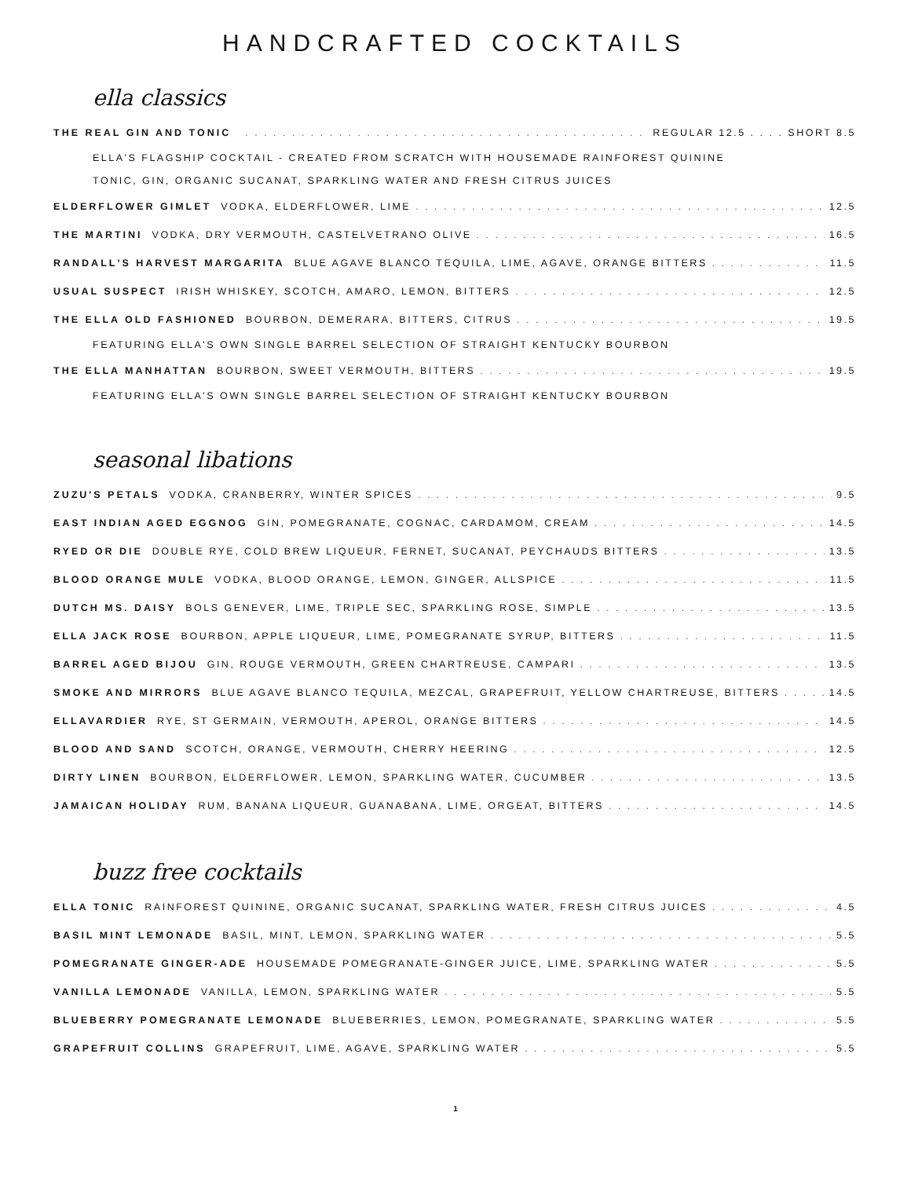HANDCRAFTED COCKTAILS
ella classics
THE REAL GIN AND TONIC REGULAR 12.5 . . . . SHORT 8.5
ELLA'S FLAGSHIP COCKTAIL - CREATED FROM SCRATCH WITH HOUSEMADE RAINFOREST QUININE
TONIC, GIN, ORGANIC SUCANAT, SPARKLING WATER AND FRESH CITRUS JUICES
ELDERFLOWER GIMLET VODKA, ELDERFLOWER, LIME 12.5
THE MARTINI VODKA, DRY VERMOUTH, CASTELVETRANO OLIVE 16.5
RANDALL'S HARVEST MARGARITA BLUE AGAVE BLANCO TEQUILA, LIME, AGAVE, ORANGE BITTERS 11.5
USUAL SUSPECT IRISH WHISKEY, SCOTCH, AMARO, LEMON, BITTERS 12.5
THE ELLA OLD FASHIONED BOURBON, DEMERARA, BITTERS, CITRUS 19.5
FEATURING ELLA'S OWN SINGLE BARREL SELECTION OF STRAIGHT KENTUCKY BOURBON
THE ELLA MANHATTAN BOURBON, SWEET VERMOUTH, BITTERS 19.5
FEATURING ELLA'S OWN SINGLE BARREL SELECTION OF STRAIGHT KENTUCKY BOURBON
seasonal libations
ZUZU'S PETALS VODKA, CRANBERRY, WINTER SPICES 9.5
EAST INDIAN AGED EGGNOG GIN, POMEGRANATE, COGNAC, CARDAMOM, CREAM 14.5
RYED OR DIE DOUBLE RYE, COLD BREW LIQUEUR, FERNET, SUCANAT, PEYCHAUDS BITTERS 13.5
BLOOD ORANGE MULE VODKA, BLOOD ORANGE, LEMON, GINGER, ALLSPICE 11.5
DUTCH MS. DAISY BOLS GENEVER, LIME, TRIPLE SEC, SPARKLING ROSE, SIMPLE 13.5
ELLA JACK ROSE BOURBON, APPLE LIQUEUR, LIME, POMEGRANATE SYRUP, BITTERS 11.5
BARREL AGED BIJOU GIN, ROUGE VERMOUTH, GREEN CHARTREUSE, CAMPARI 13.5
SMOKE AND MIRRORS BLUE AGAVE BLANCO TEQUILA, MEZCAL, GRAPEFRUIT, YELLOW CHARTREUSE, BITTERS 14.5
ELLAVARDIER RYE, ST GERMAIN, VERMOUTH, APEROL, ORANGE BITTERS 14.5
BLOOD AND SAND SCOTCH, ORANGE, VERMOUTH, CHERRY HEERING 12.5
DIRTY LINEN BOURBON, ELDERFLOWER, LEMON, SPARKLING WATER, CUCUMBER 13.5
JAMAICAN HOLIDAY RUM, BANANA LIQUEUR, GUANABANA, LIME, ORGEAT, BITTERS 14.5
buzz free cocktails
ELLA TONIC RAINFOREST QUININE, ORGANIC SUCANAT, SPARKLING WATER, FRESH CITRUS JUICES 4.5
BASIL MINT LEMONADE BASIL, MINT, LEMON, SPARKLING WATER 5.5
POMEGRANATE GINGER-ADE HOUSEMADE POMEGRANATE-GINGER JUICE, LIME, SPARKLING WATER 5.5
VANILLA LEMONADE VANILLA, LEMON, SPARKLING WATER 5.5
BLUEBERRY POMEGRANATE LEMONADE BLUEBERRIES, LEMON, POMEGRANATE, SPARKLING WATER 5.5
GRAPEFRUIT COLLINS GRAPEFRUIT, LIME, AGAVE, SPARKLING WATER 5.5
1